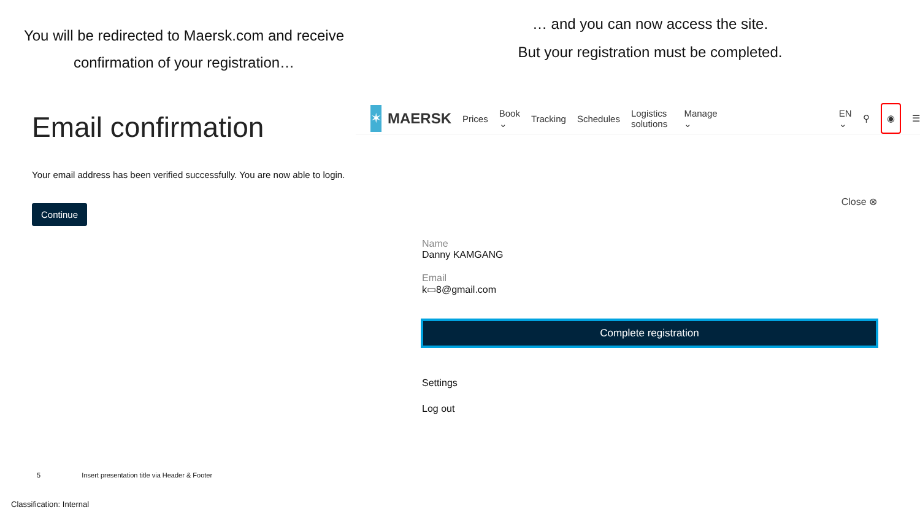You will be redirected to Maersk.com and receive
confirmation of your registration…
Email confirmation
Your email address has been verified successfully. You are now able to login.
Continue
… and you can now access the site.
But your registration must be completed.
✶
MAERSK Prices Book ⌄ Tracking Schedules Logistics solutions Manage ⌄ EN ⌄ ⚲ ◉ ☰
Close ⊗
Name
Danny KAMGANG
Email
k▭8@gmail.com
Complete registration
Settings
Log out
5 Insert presentation title via Header & Footer
Classification: Internal